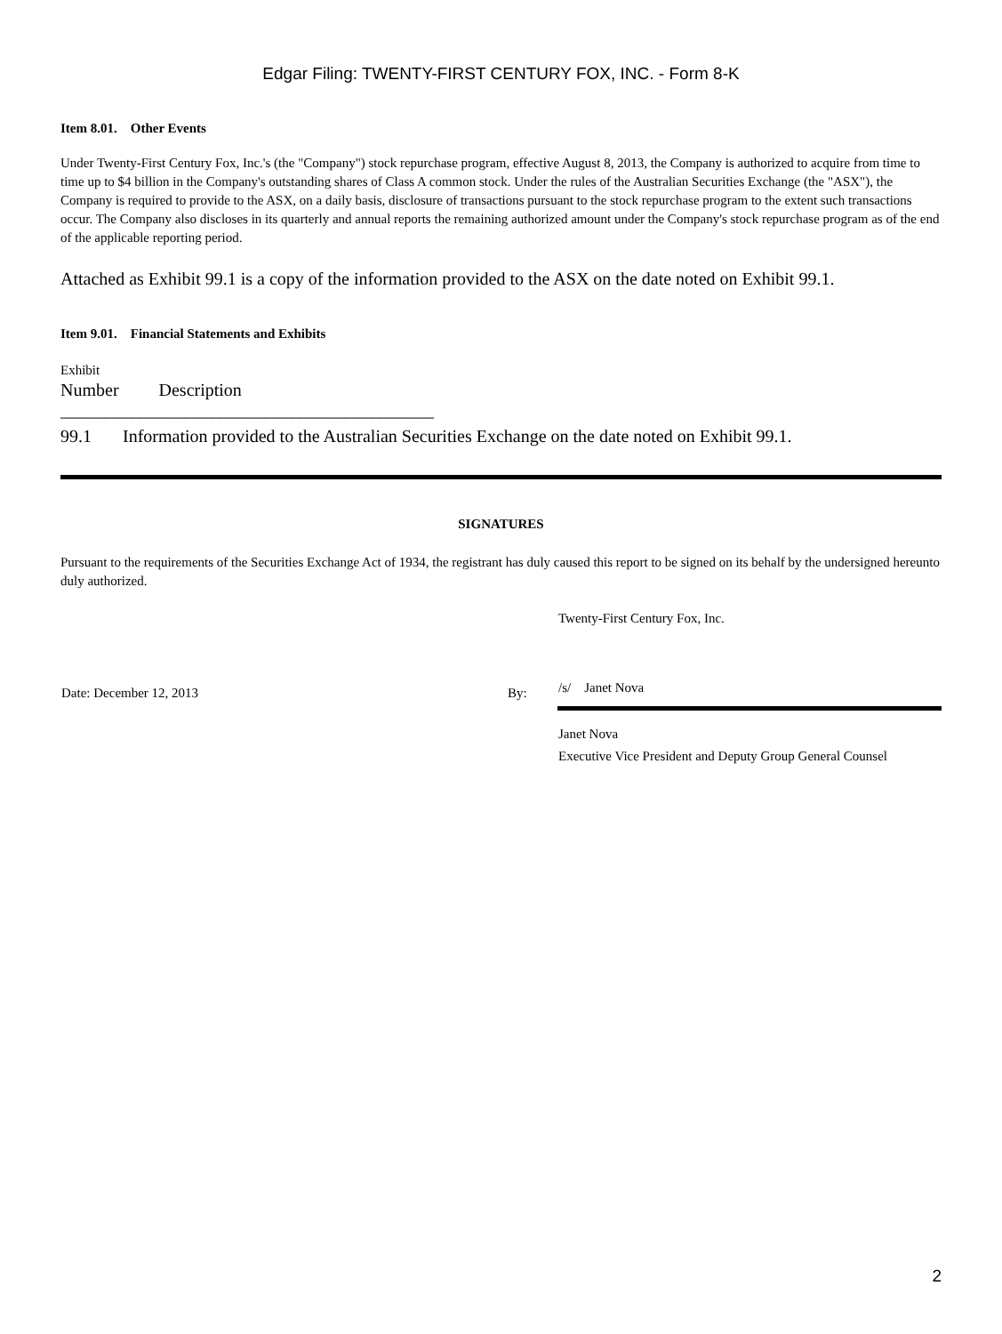Edgar Filing: TWENTY-FIRST CENTURY FOX, INC. - Form 8-K
Item 8.01. Other Events
Under Twenty-First Century Fox, Inc.'s (the "Company") stock repurchase program, effective August 8, 2013, the Company is authorized to acquire from time to time up to $4 billion in the Company's outstanding shares of Class A common stock. Under the rules of the Australian Securities Exchange (the "ASX"), the Company is required to provide to the ASX, on a daily basis, disclosure of transactions pursuant to the stock repurchase program to the extent such transactions occur. The Company also discloses in its quarterly and annual reports the remaining authorized amount under the Company's stock repurchase program as of the end of the applicable reporting period.
Attached as Exhibit 99.1 is a copy of the information provided to the ASX on the date noted on Exhibit 99.1.
Item 9.01. Financial Statements and Exhibits
Exhibit
Number Description
__________________________________________
99.1 Information provided to the Australian Securities Exchange on the date noted on Exhibit 99.1.
SIGNATURES
Pursuant to the requirements of the Securities Exchange Act of 1934, the registrant has duly caused this report to be signed on its behalf by the undersigned hereunto duly authorized.
| | | Twenty-First Century Fox, Inc. |
| Date: December 12, 2013 | By: | /s/ Janet Nova |
| | | Janet Nova Executive Vice President and Deputy Group General Counsel |
2